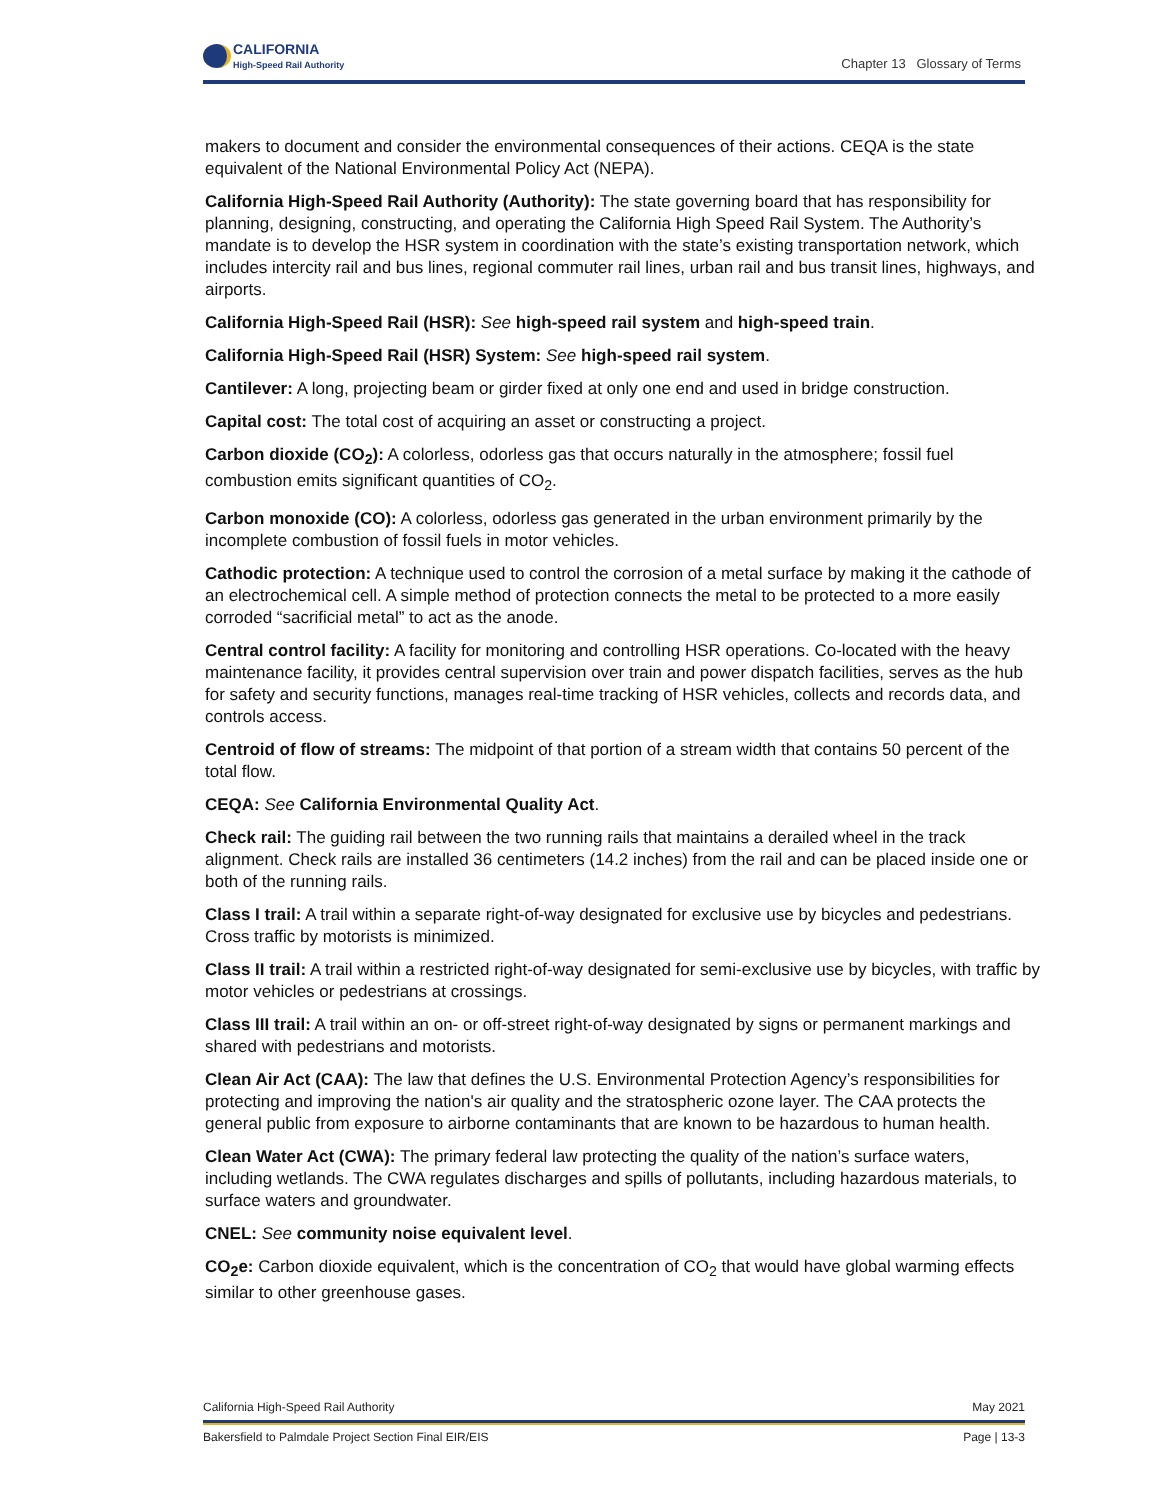CALIFORNIA
High-Speed Rail Authority
Chapter 13 Glossary of Terms
makers to document and consider the environmental consequences of their actions. CEQA is the state equivalent of the National Environmental Policy Act (NEPA).
California High-Speed Rail Authority (Authority): The state governing board that has responsibility for planning, designing, constructing, and operating the California High Speed Rail System. The Authority’s mandate is to develop the HSR system in coordination with the state’s existing transportation network, which includes intercity rail and bus lines, regional commuter rail lines, urban rail and bus transit lines, highways, and airports.
California High-Speed Rail (HSR): See high-speed rail system and high-speed train.
California High-Speed Rail (HSR) System: See high-speed rail system.
Cantilever: A long, projecting beam or girder fixed at only one end and used in bridge construction.
Capital cost: The total cost of acquiring an asset or constructing a project.
Carbon dioxide (CO<sub>2</sub>): A colorless, odorless gas that occurs naturally in the atmosphere; fossil fuel combustion emits significant quantities of CO<sub>2</sub>.
Carbon monoxide (CO): A colorless, odorless gas generated in the urban environment primarily by the incomplete combustion of fossil fuels in motor vehicles.
Cathodic protection: A technique used to control the corrosion of a metal surface by making it the cathode of an electrochemical cell. A simple method of protection connects the metal to be protected to a more easily corroded “sacrificial metal” to act as the anode.
Central control facility: A facility for monitoring and controlling HSR operations. Co-located with the heavy maintenance facility, it provides central supervision over train and power dispatch facilities, serves as the hub for safety and security functions, manages real-time tracking of HSR vehicles, collects and records data, and controls access.
Centroid of flow of streams: The midpoint of that portion of a stream width that contains 50 percent of the total flow.
CEQA: See California Environmental Quality Act.
Check rail: The guiding rail between the two running rails that maintains a derailed wheel in the track alignment. Check rails are installed 36 centimeters (14.2 inches) from the rail and can be placed inside one or both of the running rails.
Class I trail: A trail within a separate right-of-way designated for exclusive use by bicycles and pedestrians. Cross traffic by motorists is minimized.
Class II trail: A trail within a restricted right-of-way designated for semi-exclusive use by bicycles, with traffic by motor vehicles or pedestrians at crossings.
Class III trail: A trail within an on- or off-street right-of-way designated by signs or permanent markings and shared with pedestrians and motorists.
Clean Air Act (CAA): The law that defines the U.S. Environmental Protection Agency’s responsibilities for protecting and improving the nation's air quality and the stratospheric ozone layer. The CAA protects the general public from exposure to airborne contaminants that are known to be hazardous to human health.
Clean Water Act (CWA): The primary federal law protecting the quality of the nation’s surface waters, including wetlands. The CWA regulates discharges and spills of pollutants, including hazardous materials, to surface waters and groundwater.
CNEL: See community noise equivalent level.
CO<sub>2</sub>e: Carbon dioxide equivalent, which is the concentration of CO<sub>2</sub> that would have global warming effects similar to other greenhouse gases.
California High-Speed Rail Authority May 2021
Bakersfield to Palmdale Project Section Final EIR/EIS Page | 13-3